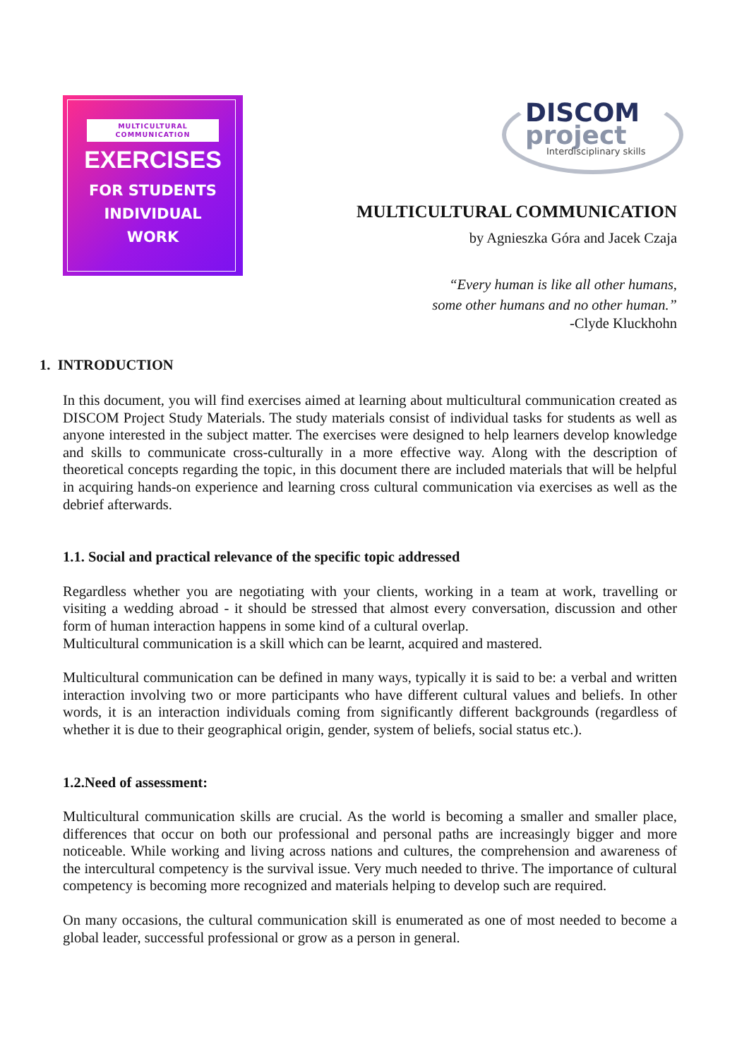MULTICULTURAL
COMMUNICATION
EXERCISES
FOR STUDENTS
INDIVIDUAL
WORK
DISCOM
project
Interdisciplinary skills
MULTICULTURAL COMMUNICATION
by Agnieszka Góra and Jacek Czaja
“Every human is like all other humans,
some other humans and no other human.”
-Clyde Kluckhohn
1. INTRODUCTION
In this document, you will find exercises aimed at learning about multicultural communication created as DISCOM Project Study Materials. The study materials consist of individual tasks for students as well as anyone interested in the subject matter. The exercises were designed to help learners develop knowledge and skills to communicate cross-culturally in a more effective way. Along with the description of theoretical concepts regarding the topic, in this document there are included materials that will be helpful in acquiring hands-on experience and learning cross cultural communication via exercises as well as the debrief afterwards.
1.1. Social and practical relevance of the specific topic addressed
Regardless whether you are negotiating with your clients, working in a team at work, travelling or visiting a wedding abroad - it should be stressed that almost every conversation, discussion and other form of human interaction happens in some kind of a cultural overlap.
Multicultural communication is a skill which can be learnt, acquired and mastered.
Multicultural communication can be defined in many ways, typically it is said to be: a verbal and written interaction involving two or more participants who have different cultural values and beliefs. In other words, it is an interaction individuals coming from significantly different backgrounds (regardless of whether it is due to their geographical origin, gender, system of beliefs, social status etc.).
1.2.Need of assessment:
Multicultural communication skills are crucial. As the world is becoming a smaller and smaller place, differences that occur on both our professional and personal paths are increasingly bigger and more noticeable. While working and living across nations and cultures, the comprehension and awareness of the intercultural competency is the survival issue. Very much needed to thrive. The importance of cultural competency is becoming more recognized and materials helping to develop such are required.
On many occasions, the cultural communication skill is enumerated as one of most needed to become a global leader, successful professional or grow as a person in general.